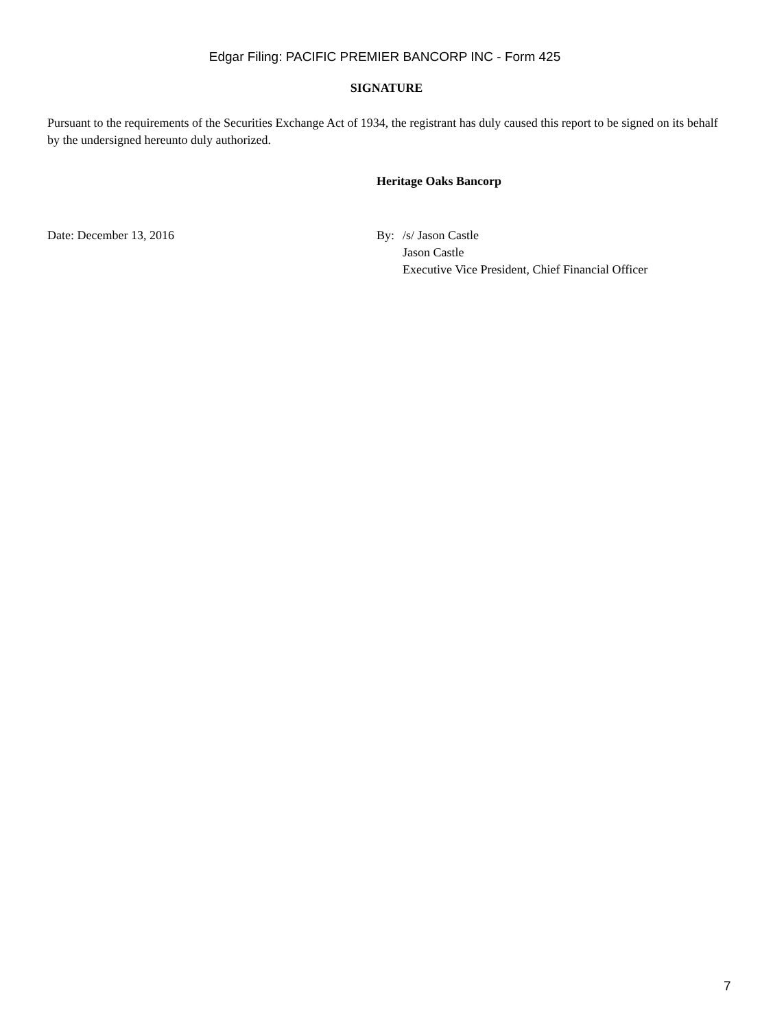Edgar Filing: PACIFIC PREMIER BANCORP INC - Form 425
SIGNATURE
Pursuant to the requirements of the Securities Exchange Act of 1934, the registrant has duly caused this report to be signed on its behalf by the undersigned hereunto duly authorized.
Heritage Oaks Bancorp
| Date: December 13, 2016 | By: | /s/ Jason Castle |
| | | Jason Castle |
| | | Executive Vice President, Chief Financial Officer |
7